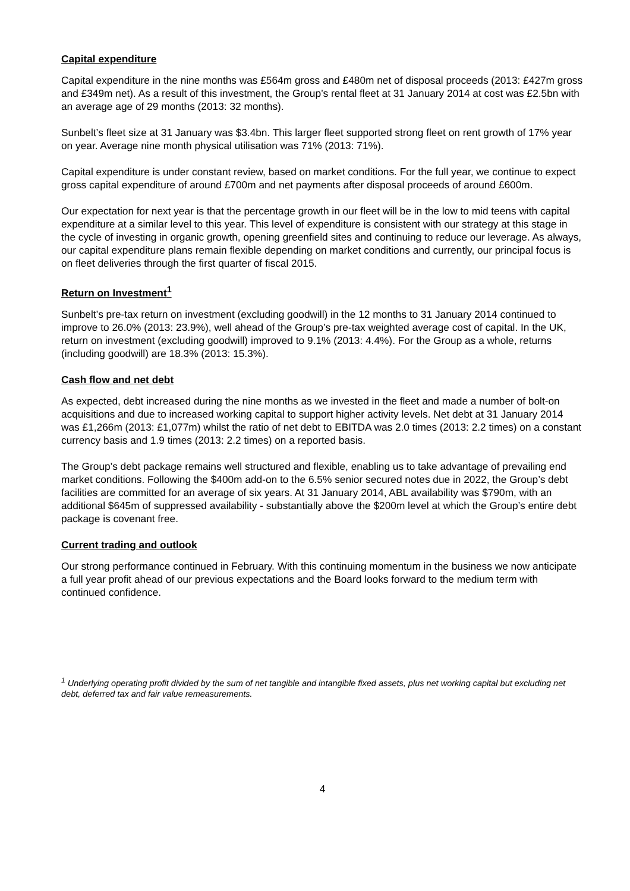Capital expenditure
Capital expenditure in the nine months was £564m gross and £480m net of disposal proceeds (2013: £427m gross and £349m net). As a result of this investment, the Group’s rental fleet at 31 January 2014 at cost was £2.5bn with an average age of 29 months (2013: 32 months).
Sunbelt’s fleet size at 31 January was $3.4bn. This larger fleet supported strong fleet on rent growth of 17% year on year. Average nine month physical utilisation was 71% (2013: 71%).
Capital expenditure is under constant review, based on market conditions. For the full year, we continue to expect gross capital expenditure of around £700m and net payments after disposal proceeds of around £600m.
Our expectation for next year is that the percentage growth in our fleet will be in the low to mid teens with capital expenditure at a similar level to this year. This level of expenditure is consistent with our strategy at this stage in the cycle of investing in organic growth, opening greenfield sites and continuing to reduce our leverage. As always, our capital expenditure plans remain flexible depending on market conditions and currently, our principal focus is on fleet deliveries through the first quarter of fiscal 2015.
Return on Investment<sup>1</sup>
Sunbelt’s pre-tax return on investment (excluding goodwill) in the 12 months to 31 January 2014 continued to improve to 26.0% (2013: 23.9%), well ahead of the Group’s pre-tax weighted average cost of capital. In the UK, return on investment (excluding goodwill) improved to 9.1% (2013: 4.4%). For the Group as a whole, returns (including goodwill) are 18.3% (2013: 15.3%).
Cash flow and net debt
As expected, debt increased during the nine months as we invested in the fleet and made a number of bolt-on acquisitions and due to increased working capital to support higher activity levels. Net debt at 31 January 2014 was £1,266m (2013: £1,077m) whilst the ratio of net debt to EBITDA was 2.0 times (2013: 2.2 times) on a constant currency basis and 1.9 times (2013: 2.2 times) on a reported basis.
The Group’s debt package remains well structured and flexible, enabling us to take advantage of prevailing end market conditions. Following the $400m add-on to the 6.5% senior secured notes due in 2022, the Group’s debt facilities are committed for an average of six years. At 31 January 2014, ABL availability was $790m, with an additional $645m of suppressed availability - substantially above the $200m level at which the Group’s entire debt package is covenant free.
Current trading and outlook
Our strong performance continued in February. With this continuing momentum in the business we now anticipate a full year profit ahead of our previous expectations and the Board looks forward to the medium term with continued confidence.
<sup>1</sup> Underlying operating profit divided by the sum of net tangible and intangible fixed assets, plus net working capital but excluding net debt, deferred tax and fair value remeasurements.
4